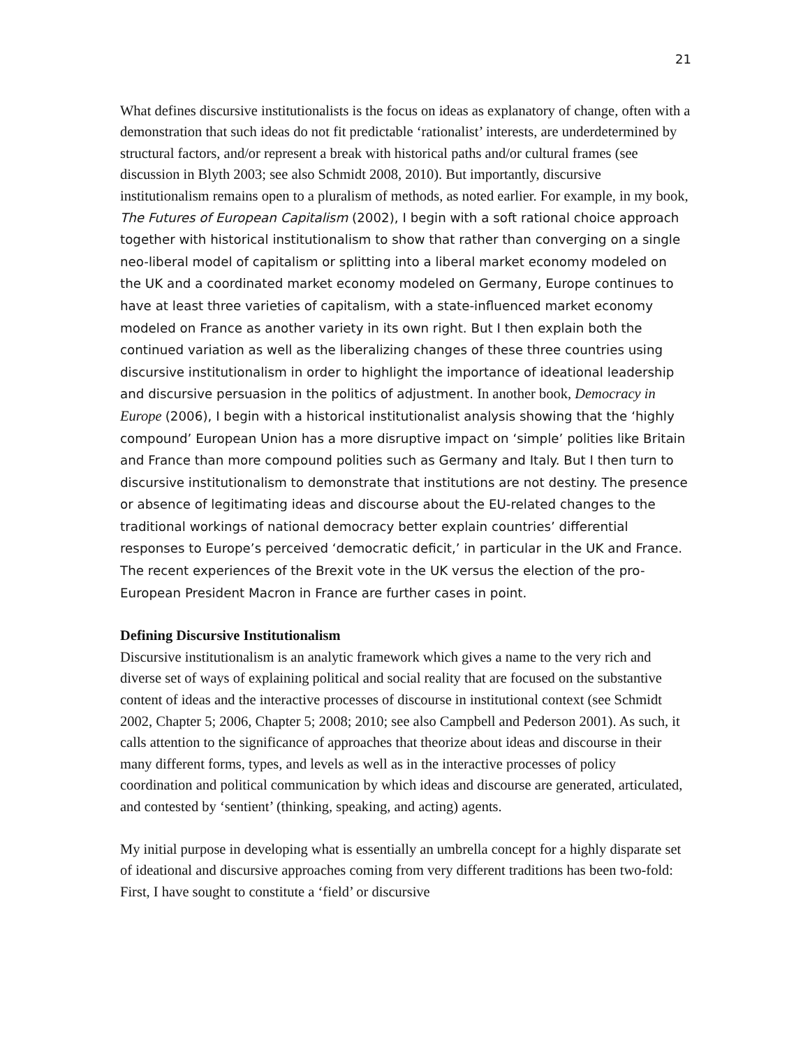21
What defines discursive institutionalists is the focus on ideas as explanatory of change, often with a demonstration that such ideas do not fit predictable ‘rationalist’ interests, are underdetermined by structural factors, and/or represent a break with historical paths and/or cultural frames (see discussion in Blyth 2003; see also Schmidt 2008, 2010). But importantly, discursive institutionalism remains open to a pluralism of methods, as noted earlier. For example, in my book, The Futures of European Capitalism (2002), I begin with a soft rational choice approach together with historical institutionalism to show that rather than converging on a single neo-liberal model of capitalism or splitting into a liberal market economy modeled on the UK and a coordinated market economy modeled on Germany, Europe continues to have at least three varieties of capitalism, with a state-influenced market economy modeled on France as another variety in its own right. But I then explain both the continued variation as well as the liberalizing changes of these three countries using discursive institutionalism in order to highlight the importance of ideational leadership and discursive persuasion in the politics of adjustment. In another book, Democracy in Europe (2006), I begin with a historical institutionalist analysis showing that the ‘highly compound’ European Union has a more disruptive impact on ‘simple’ polities like Britain and France than more compound polities such as Germany and Italy. But I then turn to discursive institutionalism to demonstrate that institutions are not destiny. The presence or absence of legitimating ideas and discourse about the EU-related changes to the traditional workings of national democracy better explain countries’ differential responses to Europe’s perceived ‘democratic deficit,’ in particular in the UK and France. The recent experiences of the Brexit vote in the UK versus the election of the pro-European President Macron in France are further cases in point.
Defining Discursive Institutionalism
Discursive institutionalism is an analytic framework which gives a name to the very rich and diverse set of ways of explaining political and social reality that are focused on the substantive content of ideas and the interactive processes of discourse in institutional context (see Schmidt 2002, Chapter 5; 2006, Chapter 5; 2008; 2010; see also Campbell and Pederson 2001). As such, it calls attention to the significance of approaches that theorize about ideas and discourse in their many different forms, types, and levels as well as in the interactive processes of policy coordination and political communication by which ideas and discourse are generated, articulated, and contested by ‘sentient’ (thinking, speaking, and acting) agents.
My initial purpose in developing what is essentially an umbrella concept for a highly disparate set of ideational and discursive approaches coming from very different traditions has been two-fold: First, I have sought to constitute a ‘field’ or discursive